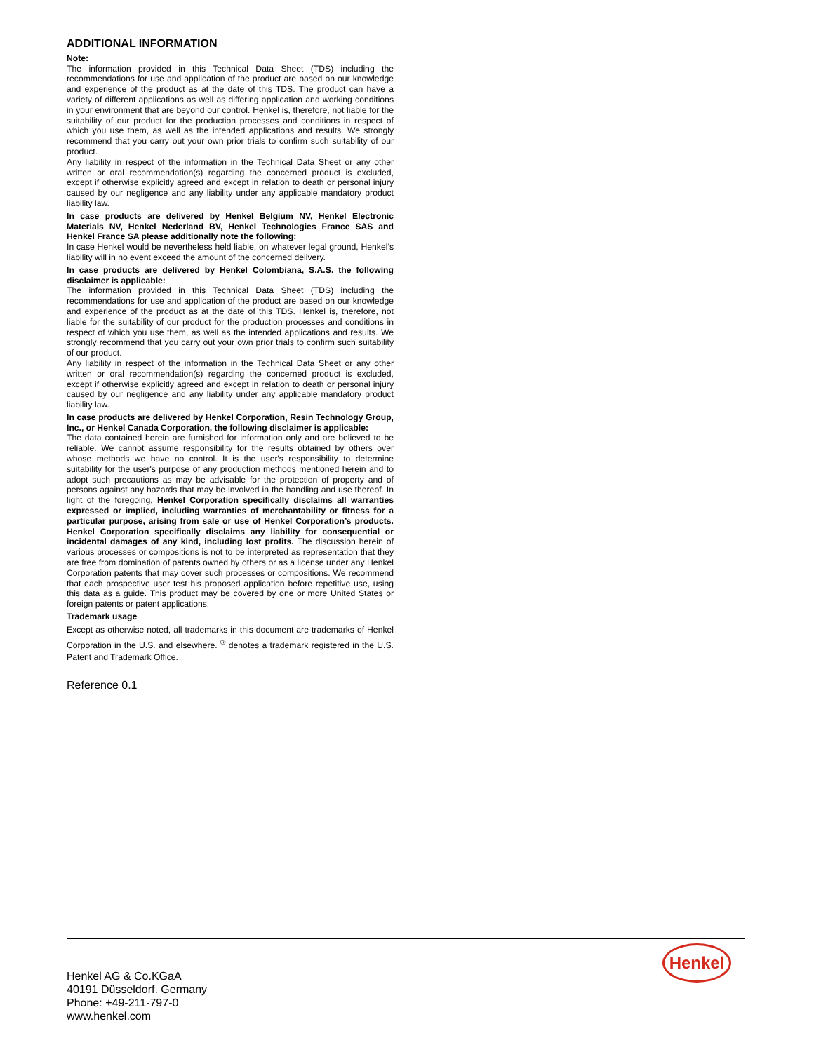ADDITIONAL INFORMATION
Note:
The information provided in this Technical Data Sheet (TDS) including the recommendations for use and application of the product are based on our knowledge and experience of the product as at the date of this TDS. The product can have a variety of different applications as well as differing application and working conditions in your environment that are beyond our control. Henkel is, therefore, not liable for the suitability of our product for the production processes and conditions in respect of which you use them, as well as the intended applications and results. We strongly recommend that you carry out your own prior trials to confirm such suitability of our product.
Any liability in respect of the information in the Technical Data Sheet or any other written or oral recommendation(s) regarding the concerned product is excluded, except if otherwise explicitly agreed and except in relation to death or personal injury caused by our negligence and any liability under any applicable mandatory product liability law.
In case products are delivered by Henkel Belgium NV, Henkel Electronic Materials NV, Henkel Nederland BV, Henkel Technologies France SAS and Henkel France SA please additionally note the following:
In case Henkel would be nevertheless held liable, on whatever legal ground, Henkel’s liability will in no event exceed the amount of the concerned delivery.
In case products are delivered by Henkel Colombiana, S.A.S. the following disclaimer is applicable:
The information provided in this Technical Data Sheet (TDS) including the recommendations for use and application of the product are based on our knowledge and experience of the product as at the date of this TDS. Henkel is, therefore, not liable for the suitability of our product for the production processes and conditions in respect of which you use them, as well as the intended applications and results. We strongly recommend that you carry out your own prior trials to confirm such suitability of our product.
Any liability in respect of the information in the Technical Data Sheet or any other written or oral recommendation(s) regarding the concerned product is excluded, except if otherwise explicitly agreed and except in relation to death or personal injury caused by our negligence and any liability under any applicable mandatory product liability law.
In case products are delivered by Henkel Corporation, Resin Technology Group, Inc., or Henkel Canada Corporation, the following disclaimer is applicable:
The data contained herein are furnished for information only and are believed to be reliable. We cannot assume responsibility for the results obtained by others over whose methods we have no control. It is the user's responsibility to determine suitability for the user's purpose of any production methods mentioned herein and to adopt such precautions as may be advisable for the protection of property and of persons against any hazards that may be involved in the handling and use thereof. In light of the foregoing, Henkel Corporation specifically disclaims all warranties expressed or implied, including warranties of merchantability or fitness for a particular purpose, arising from sale or use of Henkel Corporation’s products. Henkel Corporation specifically disclaims any liability for consequential or incidental damages of any kind, including lost profits. The discussion herein of various processes or compositions is not to be interpreted as representation that they are free from domination of patents owned by others or as a license under any Henkel Corporation patents that may cover such processes or compositions. We recommend that each prospective user test his proposed application before repetitive use, using this data as a guide. This product may be covered by one or more United States or foreign patents or patent applications.
Trademark usage
Except as otherwise noted, all trademarks in this document are trademarks of Henkel Corporation in the U.S. and elsewhere. <sup>®</sup> denotes a trademark registered in the U.S. Patent and Trademark Office.
Reference 0.1
Henkel
Henkel AG & Co.KGaA
40191 Düsseldorf. Germany
Phone: +49-211-797-0
www.henkel.com